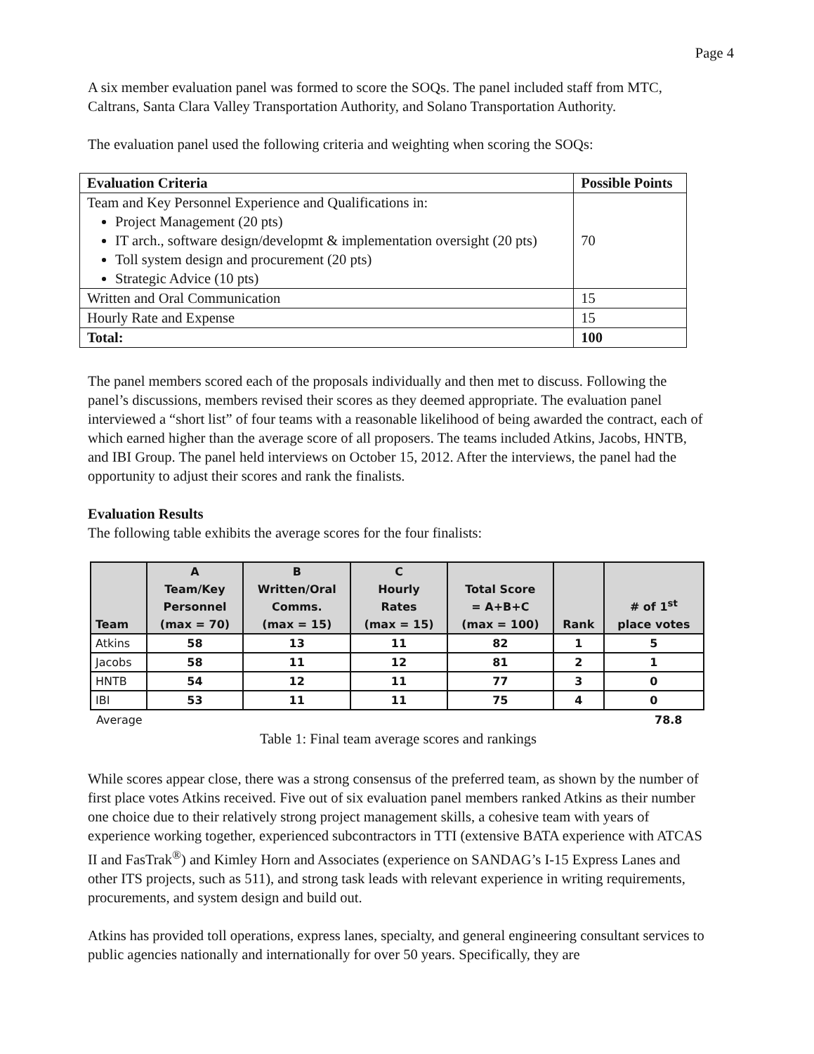Page 4
A six member evaluation panel was formed to score the SOQs. The panel included staff from MTC, Caltrans, Santa Clara Valley Transportation Authority, and Solano Transportation Authority.
The evaluation panel used the following criteria and weighting when scoring the SOQs:
| Evaluation Criteria | Possible Points |
| --- | --- |
| Team and Key Personnel Experience and Qualifications in: Project Management (20 pts) IT arch., software design/developmt & implementation oversight (20 pts) Toll system design and procurement (20 pts) Strategic Advice (10 pts) | 70 |
| Written and Oral Communication | 15 |
| Hourly Rate and Expense | 15 |
| Total: | 100 |
The panel members scored each of the proposals individually and then met to discuss. Following the panel’s discussions, members revised their scores as they deemed appropriate. The evaluation panel interviewed a “short list” of four teams with a reasonable likelihood of being awarded the contract, each of which earned higher than the average score of all proposers. The teams included Atkins, Jacobs, HNTB, and IBI Group. The panel held interviews on October 15, 2012. After the interviews, the panel had the opportunity to adjust their scores and rank the finalists.
Evaluation Results
The following table exhibits the average scores for the four finalists:
| Team | A Team/Key Personnel (max = 70) | B Written/Oral Comms. (max = 15) | C Hourly Rates (max = 15) | Total Score = A+B+C (max = 100) | Rank | # of 1<sup>st</sup> place votes |
| --- | --- | --- | --- | --- | --- | --- |
| Atkins | 58 | 13 | 11 | 82 | 1 | 5 |
| Jacobs | 58 | 11 | 12 | 81 | 2 | 1 |
| HNTB | 54 | 12 | 11 | 77 | 3 | 0 |
| IBI | 53 | 11 | 11 | 75 | 4 | 0 |
Average 78.8
Table 1: Final team average scores and rankings
While scores appear close, there was a strong consensus of the preferred team, as shown by the number of first place votes Atkins received. Five out of six evaluation panel members ranked Atkins as their number one choice due to their relatively strong project management skills, a cohesive team with years of experience working together, experienced subcontractors in TTI (extensive BATA experience with ATCAS II and FasTrak<sup>®</sup>) and Kimley Horn and Associates (experience on SANDAG’s I-15 Express Lanes and other ITS projects, such as 511), and strong task leads with relevant experience in writing requirements, procurements, and system design and build out.
Atkins has provided toll operations, express lanes, specialty, and general engineering consultant services to public agencies nationally and internationally for over 50 years. Specifically, they are